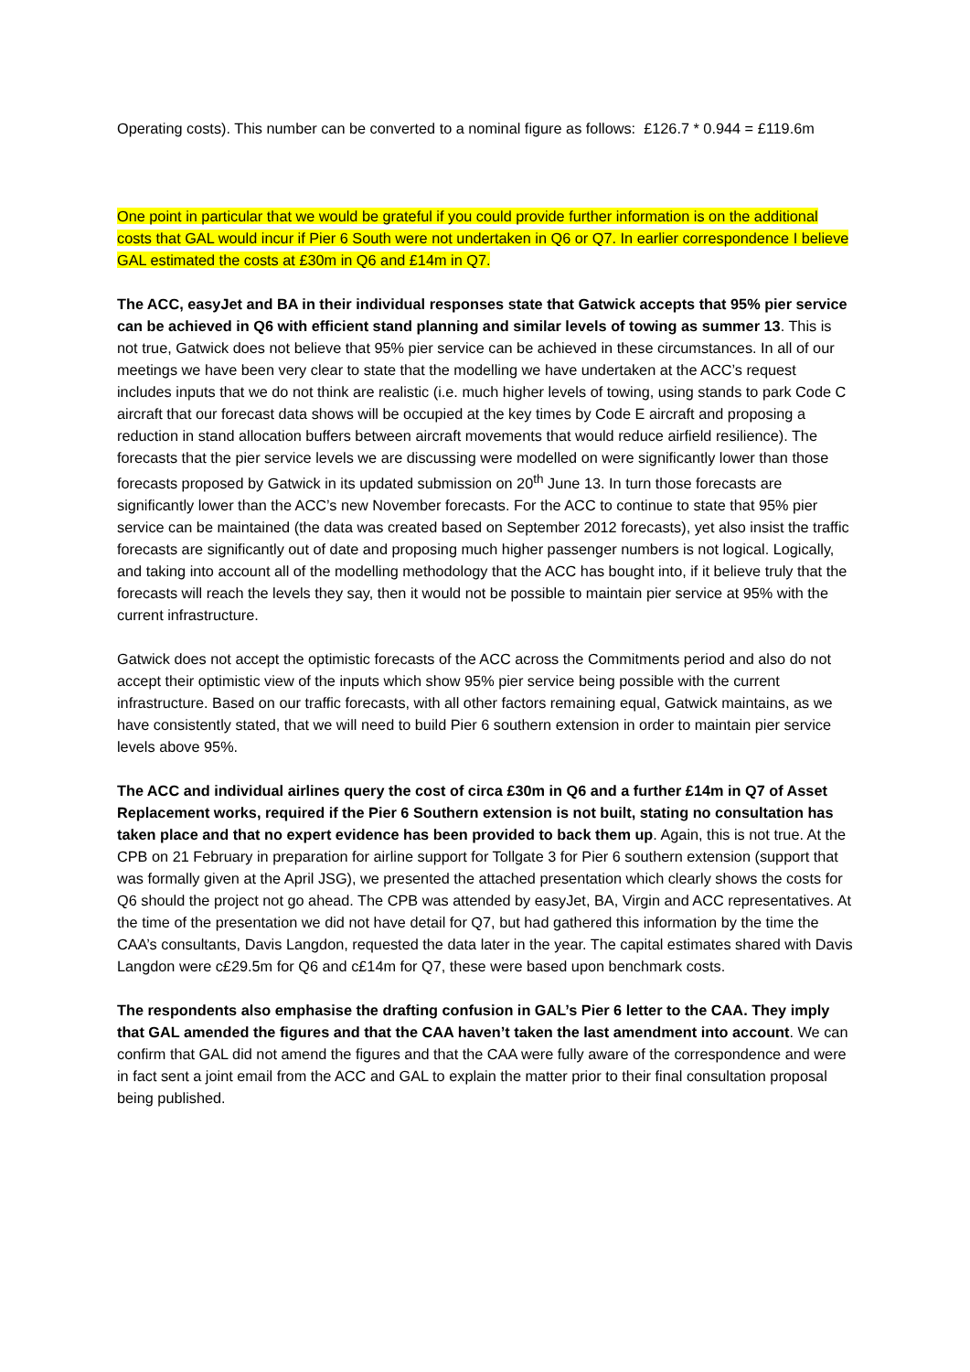Operating costs). This number can be converted to a nominal figure as follows: £126.7 * 0.944 = £119.6m
One point in particular that we would be grateful if you could provide further information is on the additional costs that GAL would incur if Pier 6 South were not undertaken in Q6 or Q7. In earlier correspondence I believe GAL estimated the costs at £30m in Q6 and £14m in Q7.
The ACC, easyJet and BA in their individual responses state that Gatwick accepts that 95% pier service can be achieved in Q6 with efficient stand planning and similar levels of towing as summer 13. This is not true, Gatwick does not believe that 95% pier service can be achieved in these circumstances. In all of our meetings we have been very clear to state that the modelling we have undertaken at the ACC’s request includes inputs that we do not think are realistic (i.e. much higher levels of towing, using stands to park Code C aircraft that our forecast data shows will be occupied at the key times by Code E aircraft and proposing a reduction in stand allocation buffers between aircraft movements that would reduce airfield resilience). The forecasts that the pier service levels we are discussing were modelled on were significantly lower than those forecasts proposed by Gatwick in its updated submission on 20<sup>th</sup> June 13. In turn those forecasts are significantly lower than the ACC’s new November forecasts. For the ACC to continue to state that 95% pier service can be maintained (the data was created based on September 2012 forecasts), yet also insist the traffic forecasts are significantly out of date and proposing much higher passenger numbers is not logical. Logically, and taking into account all of the modelling methodology that the ACC has bought into, if it believe truly that the forecasts will reach the levels they say, then it would not be possible to maintain pier service at 95% with the current infrastructure.
Gatwick does not accept the optimistic forecasts of the ACC across the Commitments period and also do not accept their optimistic view of the inputs which show 95% pier service being possible with the current infrastructure. Based on our traffic forecasts, with all other factors remaining equal, Gatwick maintains, as we have consistently stated, that we will need to build Pier 6 southern extension in order to maintain pier service levels above 95%.
The ACC and individual airlines query the cost of circa £30m in Q6 and a further £14m in Q7 of Asset Replacement works, required if the Pier 6 Southern extension is not built, stating no consultation has taken place and that no expert evidence has been provided to back them up. Again, this is not true. At the CPB on 21 February in preparation for airline support for Tollgate 3 for Pier 6 southern extension (support that was formally given at the April JSG), we presented the attached presentation which clearly shows the costs for Q6 should the project not go ahead. The CPB was attended by easyJet, BA, Virgin and ACC representatives. At the time of the presentation we did not have detail for Q7, but had gathered this information by the time the CAA’s consultants, Davis Langdon, requested the data later in the year. The capital estimates shared with Davis Langdon were c£29.5m for Q6 and c£14m for Q7, these were based upon benchmark costs.
The respondents also emphasise the drafting confusion in GAL’s Pier 6 letter to the CAA. They imply that GAL amended the figures and that the CAA haven’t taken the last amendment into account. We can confirm that GAL did not amend the figures and that the CAA were fully aware of the correspondence and were in fact sent a joint email from the ACC and GAL to explain the matter prior to their final consultation proposal being published.